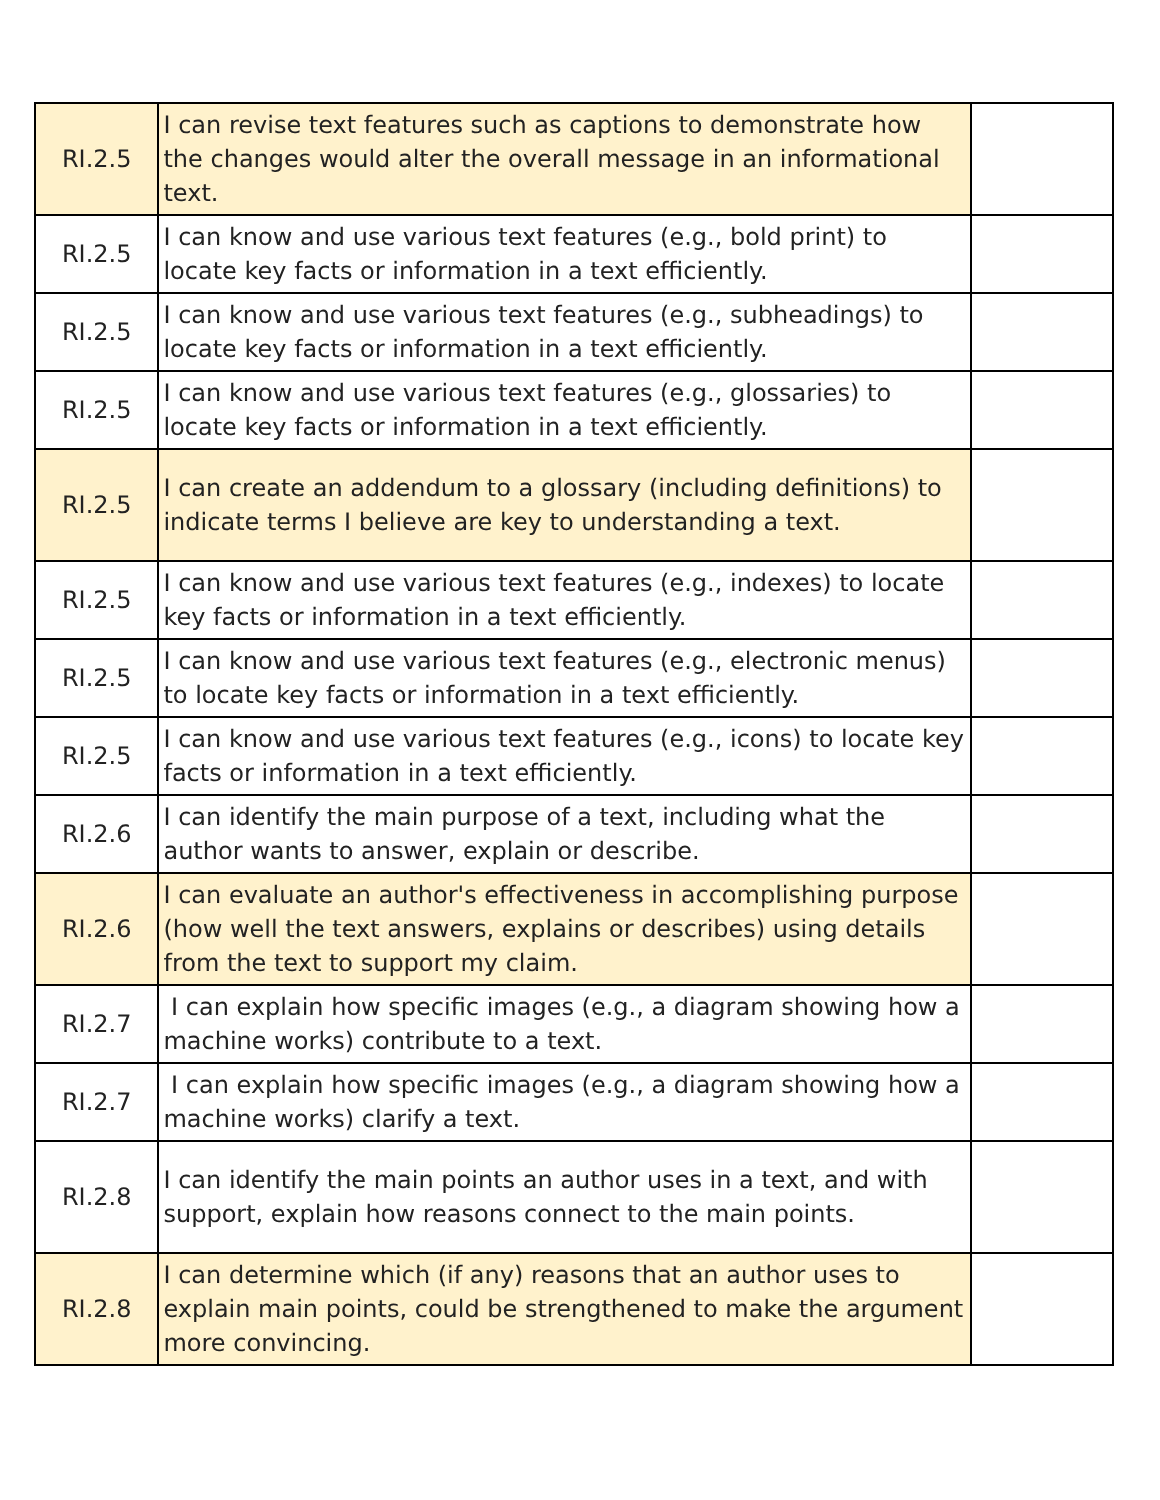| RI.2.5 | I can revise text features such as captions to demonstrate how the changes would alter the overall message in an informational text. | |
| RI.2.5 | I can know and use various text features (e.g., bold print) to locate key facts or information in a text efficiently. | |
| RI.2.5 | I can know and use various text features (e.g., subheadings) to locate key facts or information in a text efficiently. | |
| RI.2.5 | I can know and use various text features (e.g., glossaries) to locate key facts or information in a text efficiently. | |
| RI.2.5 | I can create an addendum to a glossary (including definitions) to indicate terms I believe are key to understanding a text. | |
| RI.2.5 | I can know and use various text features (e.g., indexes) to locate key facts or information in a text efficiently. | |
| RI.2.5 | I can know and use various text features (e.g., electronic menus) to locate key facts or information in a text efficiently. | |
| RI.2.5 | I can know and use various text features (e.g., icons) to locate key facts or information in a text efficiently. | |
| RI.2.6 | I can identify the main purpose of a text, including what the author wants to answer, explain or describe. | |
| RI.2.6 | I can evaluate an author's effectiveness in accomplishing purpose (how well the text answers, explains or describes) using details from the text to support my claim. | |
| RI.2.7 | I can explain how specific images (e.g., a diagram showing how a machine works) contribute to a text. | |
| RI.2.7 | I can explain how specific images (e.g., a diagram showing how a machine works) clarify a text. | |
| RI.2.8 | I can identify the main points an author uses in a text, and with support, explain how reasons connect to the main points. | |
| RI.2.8 | I can determine which (if any) reasons that an author uses to explain main points, could be strengthened to make the argument more convincing. | |